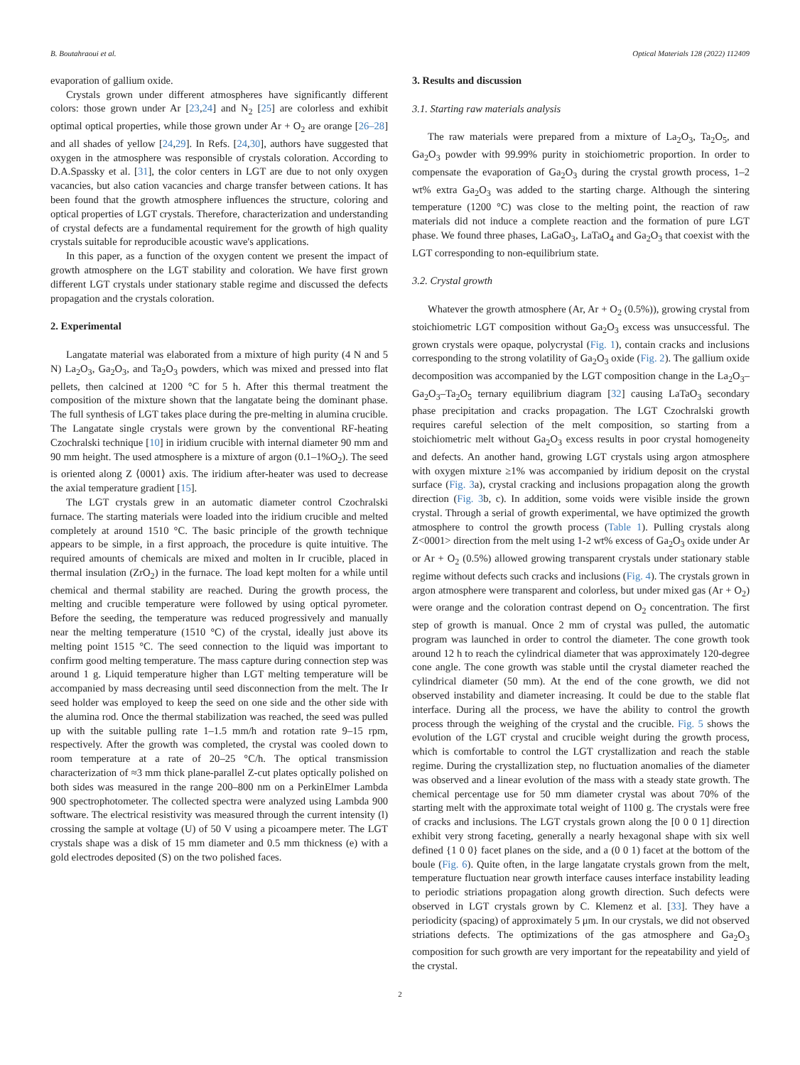B. Boutahraoui et al. Optical Materials 128 (2022) 112409
evaporation of gallium oxide.
Crystals grown under different atmospheres have significantly different colors: those grown under Ar [23,24] and N<sub>2</sub> [25] are colorless and exhibit optimal optical properties, while those grown under Ar + O<sub>2</sub> are orange [26–28] and all shades of yellow [24,29]. In Refs. [24,30], authors have suggested that oxygen in the atmosphere was responsible of crystals coloration. According to D.A.Spassky et al. [31], the color centers in LGT are due to not only oxygen vacancies, but also cation vacancies and charge transfer between cations. It has been found that the growth atmosphere influences the structure, coloring and optical properties of LGT crystals. Therefore, characterization and understanding of crystal defects are a fundamental requirement for the growth of high quality crystals suitable for reproducible acoustic wave's applications.
In this paper, as a function of the oxygen content we present the impact of growth atmosphere on the LGT stability and coloration. We have first grown different LGT crystals under stationary stable regime and discussed the defects propagation and the crystals coloration.
2. Experimental
Langatate material was elaborated from a mixture of high purity (4 N and 5 N) La<sub>2</sub>O<sub>3</sub>, Ga<sub>2</sub>O<sub>3</sub>, and Ta<sub>2</sub>O<sub>3</sub> powders, which was mixed and pressed into flat pellets, then calcined at 1200 °C for 5 h. After this thermal treatment the composition of the mixture shown that the langatate being the dominant phase. The full synthesis of LGT takes place during the pre-melting in alumina crucible. The Langatate single crystals were grown by the conventional RF-heating Czochralski technique [10] in iridium crucible with internal diameter 90 mm and 90 mm height. The used atmosphere is a mixture of argon (0.1–1%O<sub>2</sub>). The seed is oriented along Z ⟨0001⟩ axis. The iridium after-heater was used to decrease the axial temperature gradient [15].
The LGT crystals grew in an automatic diameter control Czochralski furnace. The starting materials were loaded into the iridium crucible and melted completely at around 1510 °C. The basic principle of the growth technique appears to be simple, in a first approach, the procedure is quite intuitive. The required amounts of chemicals are mixed and molten in Ir crucible, placed in thermal insulation (ZrO<sub>2</sub>) in the furnace. The load kept molten for a while until chemical and thermal stability are reached. During the growth process, the melting and crucible temperature were followed by using optical pyrometer. Before the seeding, the temperature was reduced progressively and manually near the melting temperature (1510 °C) of the crystal, ideally just above its melting point 1515 °C. The seed connection to the liquid was important to confirm good melting temperature. The mass capture during connection step was around 1 g. Liquid temperature higher than LGT melting temperature will be accompanied by mass decreasing until seed disconnection from the melt. The Ir seed holder was employed to keep the seed on one side and the other side with the alumina rod. Once the thermal stabilization was reached, the seed was pulled up with the suitable pulling rate 1–1.5 mm/h and rotation rate 9–15 rpm, respectively. After the growth was completed, the crystal was cooled down to room temperature at a rate of 20–25 °C/h. The optical transmission characterization of ≈3 mm thick plane-parallel Z-cut plates optically polished on both sides was measured in the range 200–800 nm on a PerkinElmer Lambda 900 spectrophotometer. The collected spectra were analyzed using Lambda 900 software. The electrical resistivity was measured through the current intensity (l) crossing the sample at voltage (U) of 50 V using a picoampere meter. The LGT crystals shape was a disk of 15 mm diameter and 0.5 mm thickness (e) with a gold electrodes deposited (S) on the two polished faces.
3. Results and discussion
3.1. Starting raw materials analysis
The raw materials were prepared from a mixture of La<sub>2</sub>O<sub>3</sub>, Ta<sub>2</sub>O<sub>5</sub>, and Ga<sub>2</sub>O<sub>3</sub> powder with 99.99% purity in stoichiometric proportion. In order to compensate the evaporation of Ga<sub>2</sub>O<sub>3</sub> during the crystal growth process, 1–2 wt% extra Ga<sub>2</sub>O<sub>3</sub> was added to the starting charge. Although the sintering temperature (1200 °C) was close to the melting point, the reaction of raw materials did not induce a complete reaction and the formation of pure LGT phase. We found three phases, LaGaO<sub>3</sub>, LaTaO<sub>4</sub> and Ga<sub>2</sub>O<sub>3</sub> that coexist with the LGT corresponding to non-equilibrium state.
3.2. Crystal growth
Whatever the growth atmosphere (Ar, Ar + O<sub>2</sub> (0.5%)), growing crystal from stoichiometric LGT composition without Ga<sub>2</sub>O<sub>3</sub> excess was unsuccessful. The grown crystals were opaque, polycrystal (Fig. 1), contain cracks and inclusions corresponding to the strong volatility of Ga<sub>2</sub>O<sub>3</sub> oxide (Fig. 2). The gallium oxide decomposition was accompanied by the LGT composition change in the La<sub>2</sub>O<sub>3</sub>–Ga<sub>2</sub>O<sub>3</sub>–Ta<sub>2</sub>O<sub>5</sub> ternary equilibrium diagram [32] causing LaTaO<sub>3</sub> secondary phase precipitation and cracks propagation. The LGT Czochralski growth requires careful selection of the melt composition, so starting from a stoichiometric melt without Ga<sub>2</sub>O<sub>3</sub> excess results in poor crystal homogeneity and defects. An another hand, growing LGT crystals using argon atmosphere with oxygen mixture ≥1% was accompanied by iridium deposit on the crystal surface (Fig. 3a), crystal cracking and inclusions propagation along the growth direction (Fig. 3b, c). In addition, some voids were visible inside the grown crystal. Through a serial of growth experimental, we have optimized the growth atmosphere to control the growth process (Table 1). Pulling crystals along Z<0001> direction from the melt using 1-2 wt% excess of Ga<sub>2</sub>O<sub>3</sub> oxide under Ar or Ar + O<sub>2</sub> (0.5%) allowed growing transparent crystals under stationary stable regime without defects such cracks and inclusions (Fig. 4). The crystals grown in argon atmosphere were transparent and colorless, but under mixed gas (Ar + O<sub>2</sub>) were orange and the coloration contrast depend on O<sub>2</sub> concentration. The first step of growth is manual. Once 2 mm of crystal was pulled, the automatic program was launched in order to control the diameter. The cone growth took around 12 h to reach the cylindrical diameter that was approximately 120-degree cone angle. The cone growth was stable until the crystal diameter reached the cylindrical diameter (50 mm). At the end of the cone growth, we did not observed instability and diameter increasing. It could be due to the stable flat interface. During all the process, we have the ability to control the growth process through the weighing of the crystal and the crucible. Fig. 5 shows the evolution of the LGT crystal and crucible weight during the growth process, which is comfortable to control the LGT crystallization and reach the stable regime. During the crystallization step, no fluctuation anomalies of the diameter was observed and a linear evolution of the mass with a steady state growth. The chemical percentage use for 50 mm diameter crystal was about 70% of the starting melt with the approximate total weight of 1100 g. The crystals were free of cracks and inclusions. The LGT crystals grown along the [0 0 0 1] direction exhibit very strong faceting, generally a nearly hexagonal shape with six well defined {1 0 0} facet planes on the side, and a (0 0 1) facet at the bottom of the boule (Fig. 6). Quite often, in the large langatate crystals grown from the melt, temperature fluctuation near growth interface causes interface instability leading to periodic striations propagation along growth direction. Such defects were observed in LGT crystals grown by C. Klemenz et al. [33]. They have a periodicity (spacing) of approximately 5 μm. In our crystals, we did not observed striations defects. The optimizations of the gas atmosphere and Ga<sub>2</sub>O<sub>3</sub> composition for such growth are very important for the repeatability and yield of the crystal.
2